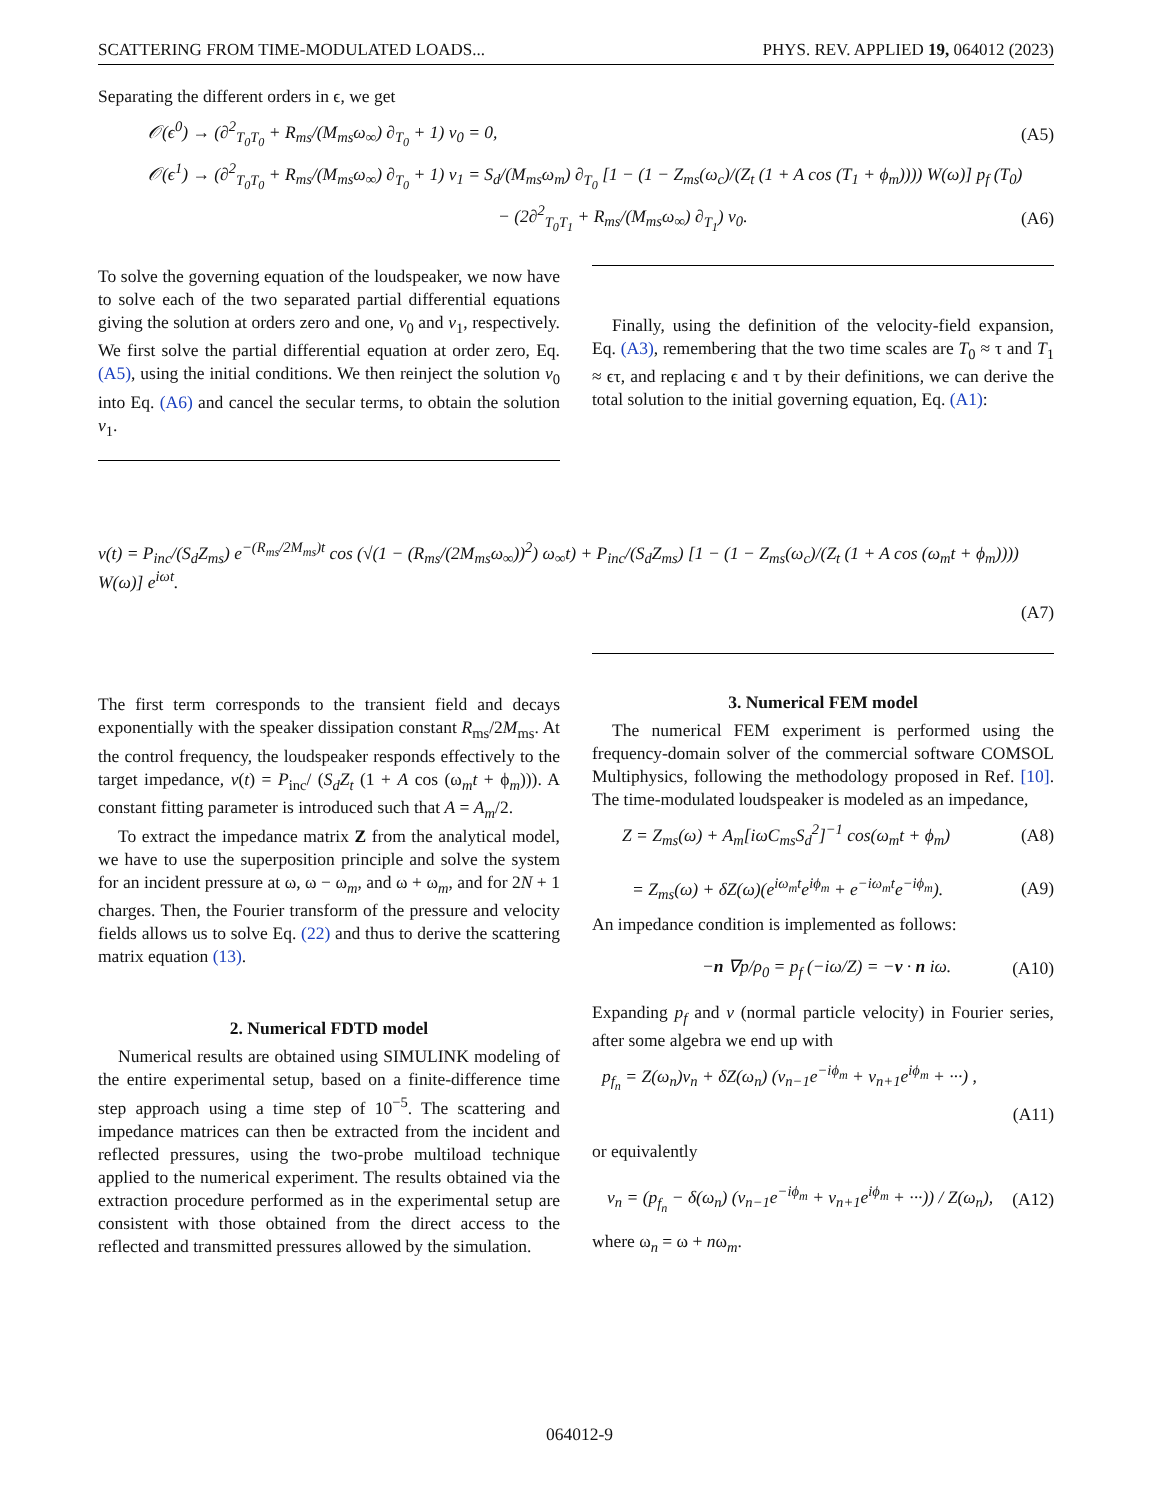SCATTERING FROM TIME-MODULATED LOADS... PHYS. REV. APPLIED 19, 064012 (2023)
Separating the different orders in ϵ, we get
𝒪(ϵ<sup>0</sup>) → (∂<sup>2</sup><sub>T<sub>0</sub>T<sub>0</sub></sub> + R<sub>ms</sub>/(M<sub>ms</sub>ω<sub>∞</sub>) ∂<sub>T<sub>0</sub></sub> + 1) v<sub>0</sub> = 0, (A5)
𝒪(ϵ<sup>1</sup>) → (∂<sup>2</sup><sub>T<sub>0</sub>T<sub>0</sub></sub> + R<sub>ms</sub>/(M<sub>ms</sub>ω<sub>∞</sub>) ∂<sub>T<sub>0</sub></sub> + 1) v<sub>1</sub> = S<sub>d</sub>/(M<sub>ms</sub>ω<sub>m</sub>) ∂<sub>T<sub>0</sub></sub> [1 − (1 − Z<sub>ms</sub>(ω<sub>c</sub>)/(Z<sub>t</sub> (1 + A cos (T<sub>1</sub> + ϕ<sub>m</sub>)))) W(ω)] p<sub>f</sub> (T<sub>0</sub>)
− (2∂<sup>2</sup><sub>T<sub>0</sub>T<sub>1</sub></sub> + R<sub>ms</sub>/(M<sub>ms</sub>ω<sub>∞</sub>) ∂<sub>T<sub>1</sub></sub>) v<sub>0</sub>. (A6)
To solve the governing equation of the loudspeaker, we now have to solve each of the two separated partial differential equations giving the solution at orders zero and one, v<sub>0</sub> and v<sub>1</sub>, respectively. We first solve the partial differential equation at order zero, Eq. (A5), using the initial conditions. We then reinject the solution v<sub>0</sub> into Eq. (A6) and cancel the secular terms, to obtain the solution v<sub>1</sub>.
Finally, using the definition of the velocity-field expansion, Eq. (A3), remembering that the two time scales are T<sub>0</sub> ≈ τ and T<sub>1</sub> ≈ ϵτ, and replacing ϵ and τ by their definitions, we can derive the total solution to the initial governing equation, Eq. (A1):
v(t) = P<sub>inc</sub>/(S<sub>d</sub>Z<sub>ms</sub>) e<sup>−(R<sub>ms</sub>/2M<sub>ms</sub>)t</sup> cos (√(1 − (R<sub>ms</sub>/(2M<sub>ms</sub>ω<sub>∞</sub>))<sup>2</sup>) ω<sub>∞</sub>t) + P<sub>inc</sub>/(S<sub>d</sub>Z<sub>ms</sub>) [1 − (1 − Z<sub>ms</sub>(ω<sub>c</sub>)/(Z<sub>t</sub> (1 + A cos (ω<sub>m</sub>t + ϕ<sub>m</sub>)))) W(ω)] e<sup>iωt</sup>.
(A7)
The first term corresponds to the transient field and decays exponentially with the speaker dissipation constant R<sub>ms</sub>/2M<sub>ms</sub>. At the control frequency, the loudspeaker responds effectively to the target impedance, v(t) = P<sub>inc</sub>/ (S<sub>d</sub>Z<sub>t</sub> (1 + A cos (ω<sub>m</sub>t + ϕ<sub>m</sub>))). A constant fitting parameter is introduced such that A = A<sub>m</sub>/2.
To extract the impedance matrix Z from the analytical model, we have to use the superposition principle and solve the system for an incident pressure at ω, ω − ω<sub>m</sub>, and ω + ω<sub>m</sub>, and for 2N + 1 charges. Then, the Fourier transform of the pressure and velocity fields allows us to solve Eq. (22) and thus to derive the scattering matrix equation (13).
2. Numerical FDTD model
Numerical results are obtained using SIMULINK modeling of the entire experimental setup, based on a finite-difference time step approach using a time step of 10<sup>−5</sup>. The scattering and impedance matrices can then be extracted from the incident and reflected pressures, using the two-probe multiload technique applied to the numerical experiment. The results obtained via the extraction procedure performed as in the experimental setup are consistent with those obtained from the direct access to the reflected and transmitted pressures allowed by the simulation.
3. Numerical FEM model
The numerical FEM experiment is performed using the frequency-domain solver of the commercial software COMSOL Multiphysics, following the methodology proposed in Ref. [10]. The time-modulated loudspeaker is modeled as an impedance,
Z = Z<sub>ms</sub>(ω) + A<sub>m</sub>[iωC<sub>ms</sub>S<sub>d</sub><sup>2</sup>]<sup>−1</sup> cos(ω<sub>m</sub>t + ϕ<sub>m</sub>) (A8)
= Z<sub>ms</sub>(ω) + δZ(ω)(e<sup>iω<sub>m</sub>t</sup>e<sup>iϕ<sub>m</sub></sup> + e<sup>−iω<sub>m</sub>t</sup>e<sup>−iϕ<sub>m</sub></sup>). (A9)
An impedance condition is implemented as follows:
−n ∇p/ρ<sub>0</sub> = p<sub>f</sub> (−iω/Z) = −v · n iω. (A10)
Expanding p<sub>f</sub> and v (normal particle velocity) in Fourier series, after some algebra we end up with
p<sub>f<sub>n</sub></sub> = Z(ω<sub>n</sub>)v<sub>n</sub> + δZ(ω<sub>n</sub>) (v<sub>n−1</sub>e<sup>−iϕ<sub>m</sub></sup> + v<sub>n+1</sub>e<sup>iϕ<sub>m</sub></sup> + ···) ,
(A11)
or equivalently
v<sub>n</sub> = (p<sub>f<sub>n</sub></sub> − δ(ω<sub>n</sub>) (v<sub>n−1</sub>e<sup>−iϕ<sub>m</sub></sup> + v<sub>n+1</sub>e<sup>iϕ<sub>m</sub></sup> + ···)) / Z(ω<sub>n</sub>), (A12)
where ω<sub>n</sub> = ω + nω<sub>m</sub>.
064012-9